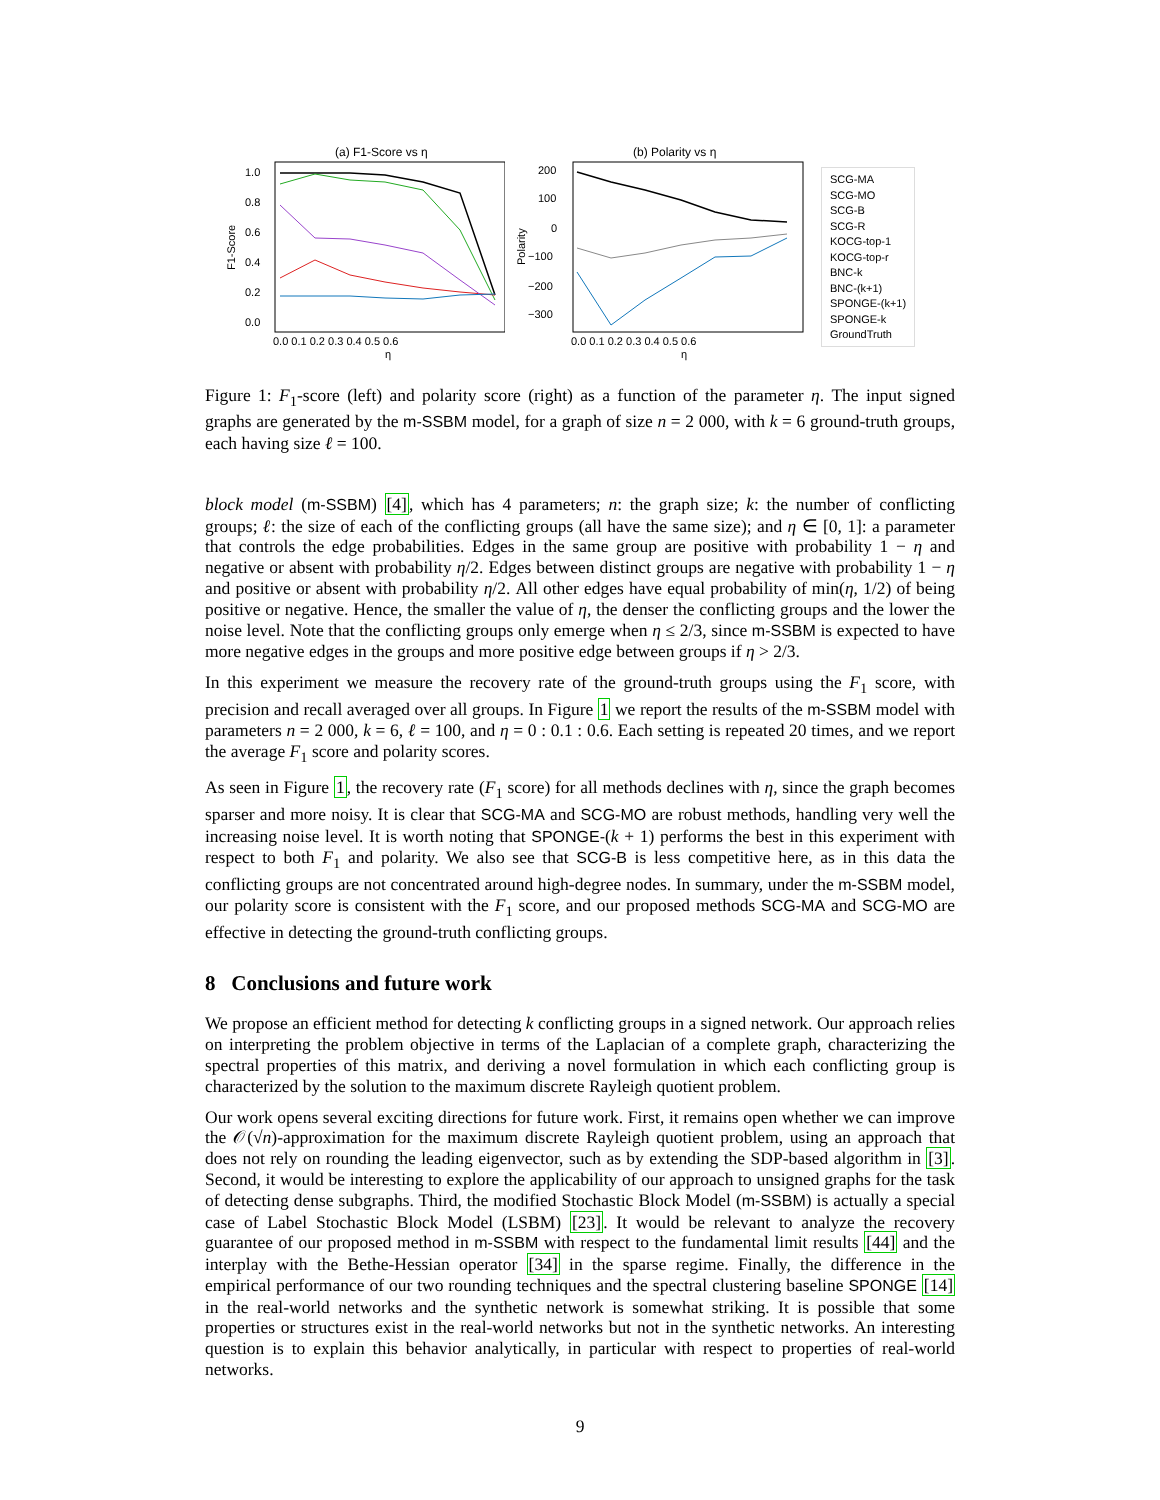(a) F1-Score vs η
1.0
0.8
0.6
0.4
0.2
0.0
0.0 0.1 0.2 0.3 0.4 0.5 0.6
η
F1-Score
(b) Polarity vs η
200
100
0
−100
−200
−300
0.0 0.1 0.2 0.3 0.4 0.5 0.6
η
Polarity
SCG-MA
SCG-MO
SCG-B
SCG-R
KOCG-top-1
KOCG-top-r
BNC-k
BNC-(k+1)
SPONGE-(k+1)
SPONGE-k
GroundTruth
Figure 1: F<sub>1</sub>-score (left) and polarity score (right) as a function of the parameter η. The input signed graphs are generated by the m-SSBM model, for a graph of size n = 2 000, with k = 6 ground-truth groups, each having size ℓ = 100.
block model (m-SSBM) [4], which has 4 parameters; n: the graph size; k: the number of conflicting groups; ℓ: the size of each of the conflicting groups (all have the same size); and η ∈ [0, 1]: a parameter that controls the edge probabilities. Edges in the same group are positive with probability 1 − η and negative or absent with probability η/2. Edges between distinct groups are negative with probability 1 − η and positive or absent with probability η/2. All other edges have equal probability of min(η, 1/2) of being positive or negative. Hence, the smaller the value of η, the denser the conflicting groups and the lower the noise level. Note that the conflicting groups only emerge when η ≤ 2/3, since m-SSBM is expected to have more negative edges in the groups and more positive edge between groups if η > 2/3.
In this experiment we measure the recovery rate of the ground-truth groups using the F<sub>1</sub> score, with precision and recall averaged over all groups. In Figure 1 we report the results of the m-SSBM model with parameters n = 2 000, k = 6, ℓ = 100, and η = 0 : 0.1 : 0.6. Each setting is repeated 20 times, and we report the average F<sub>1</sub> score and polarity scores.
As seen in Figure 1, the recovery rate (F<sub>1</sub> score) for all methods declines with η, since the graph becomes sparser and more noisy. It is clear that SCG-MA and SCG-MO are robust methods, handling very well the increasing noise level. It is worth noting that SPONGE-(k + 1) performs the best in this experiment with respect to both F<sub>1</sub> and polarity. We also see that SCG-B is less competitive here, as in this data the conflicting groups are not concentrated around high-degree nodes. In summary, under the m-SSBM model, our polarity score is consistent with the F<sub>1</sub> score, and our proposed methods SCG-MA and SCG-MO are effective in detecting the ground-truth conflicting groups.
8 Conclusions and future work
We propose an efficient method for detecting k conflicting groups in a signed network. Our approach relies on interpreting the problem objective in terms of the Laplacian of a complete graph, characterizing the spectral properties of this matrix, and deriving a novel formulation in which each conflicting group is characterized by the solution to the maximum discrete Rayleigh quotient problem.
Our work opens several exciting directions for future work. First, it remains open whether we can improve the 𝒪(√n)-approximation for the maximum discrete Rayleigh quotient problem, using an approach that does not rely on rounding the leading eigenvector, such as by extending the SDP-based algorithm in [3]. Second, it would be interesting to explore the applicability of our approach to unsigned graphs for the task of detecting dense subgraphs. Third, the modified Stochastic Block Model (m-SSBM) is actually a special case of Label Stochastic Block Model (LSBM) [23]. It would be relevant to analyze the recovery guarantee of our proposed method in m-SSBM with respect to the fundamental limit results [44] and the interplay with the Bethe-Hessian operator [34] in the sparse regime. Finally, the difference in the empirical performance of our two rounding techniques and the spectral clustering baseline SPONGE [14] in the real-world networks and the synthetic network is somewhat striking. It is possible that some properties or structures exist in the real-world networks but not in the synthetic networks. An interesting question is to explain this behavior analytically, in particular with respect to properties of real-world networks.
9